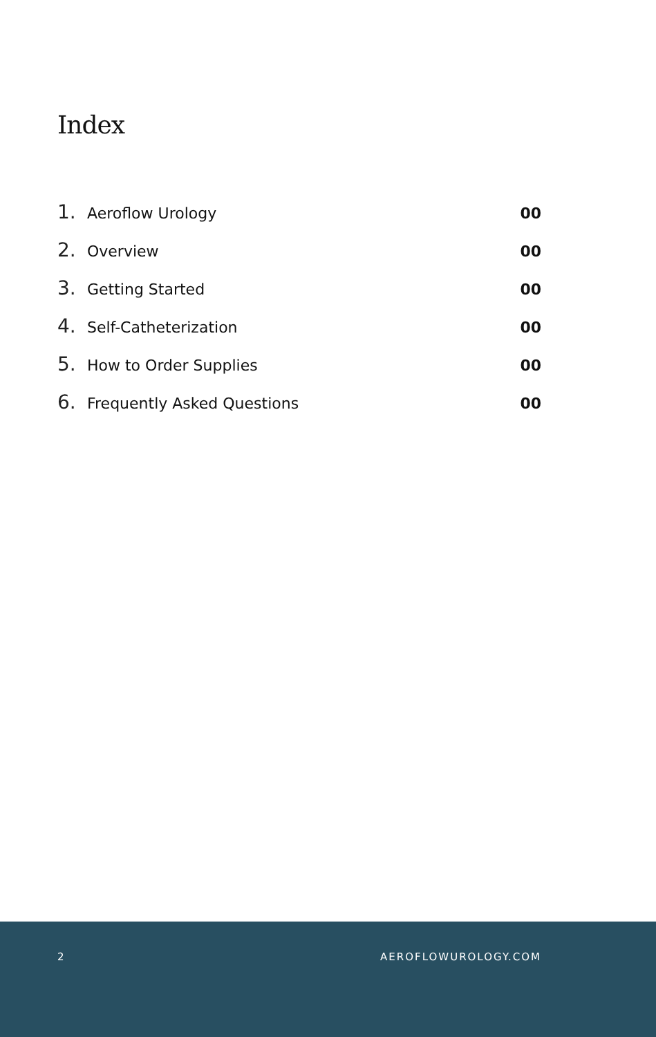Index
1. Aeroflow Urology 00
2. Overview 00
3. Getting Started 00
4. Self-Catheterization 00
5. How to Order Supplies 00
6. Frequently Asked Questions 00
2 AEROFLOWUROLOGY.COM